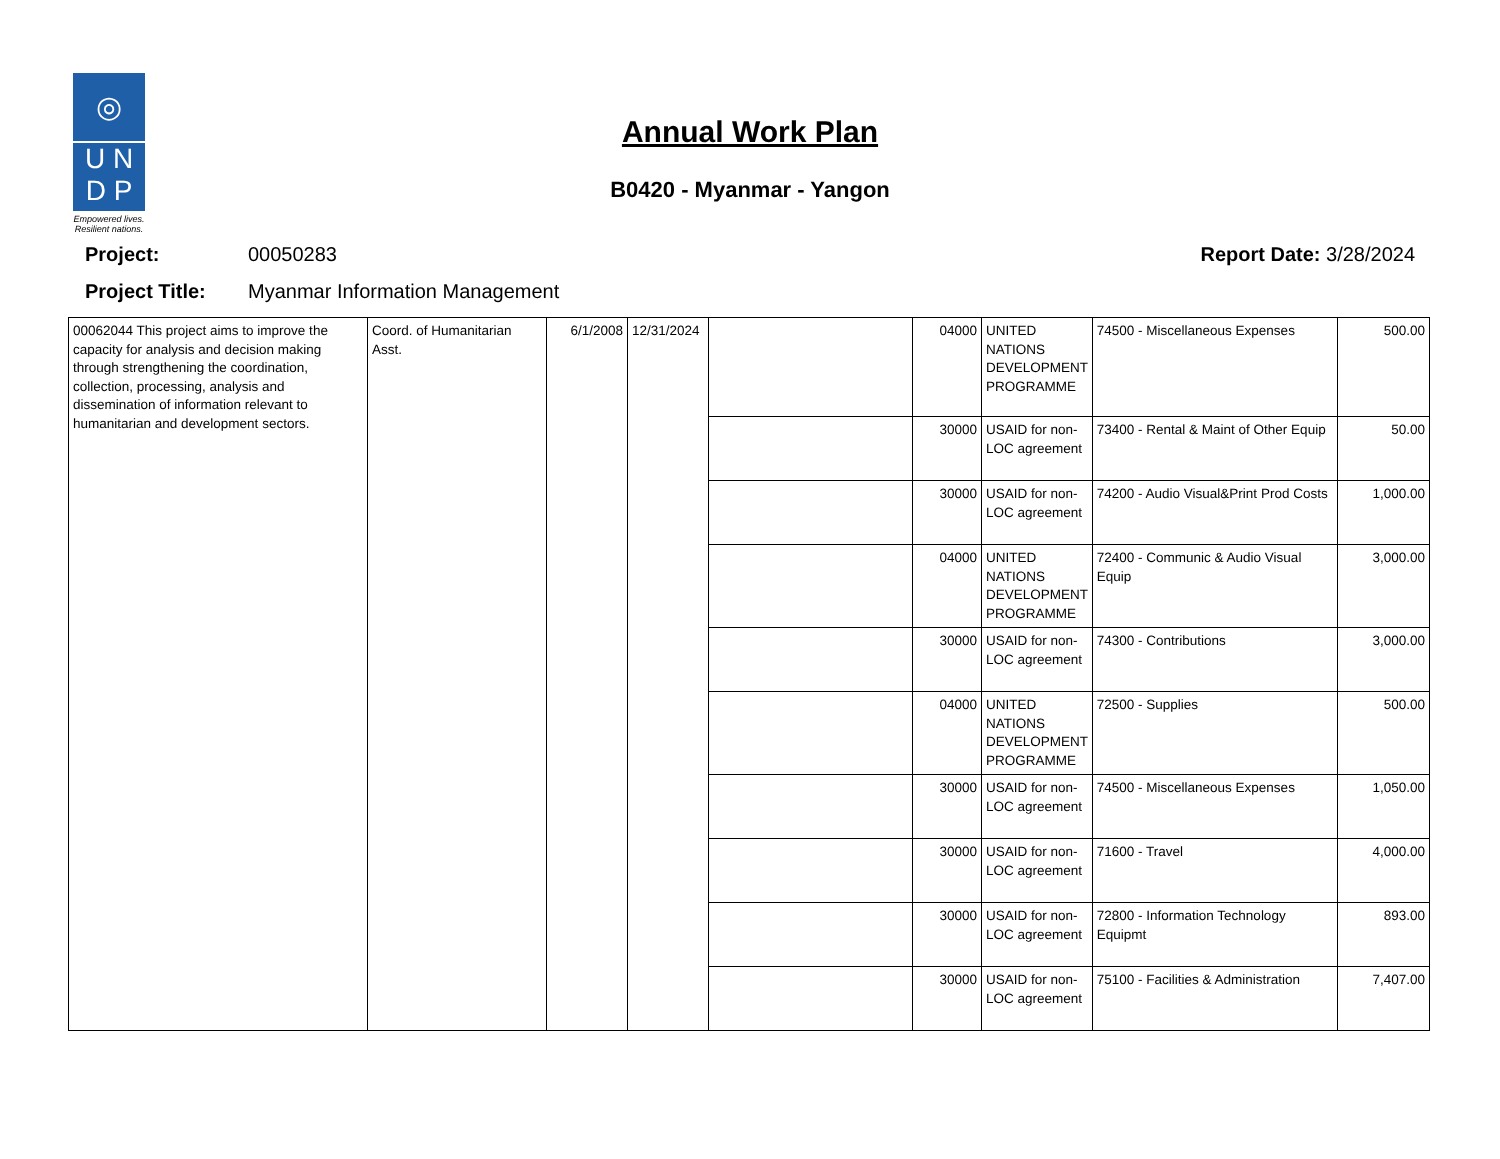◎
U N
D P
Empowered lives.
Resilient nations.
Annual Work Plan
B0420 - Myanmar - Yangon
Project: 00050283 Report Date: 3/28/2024
Project Title: Myanmar Information Management
| 00062044 This project aims to improve the capacity for analysis and decision making through strengthening the coordination, collection, processing, analysis and dissemination of information relevant to humanitarian and development sectors. | Coord. of Humanitarian Asst. | 6/1/2008 | 12/31/2024 | | 04000 | UNITED NATIONS DEVELOPMENT PROGRAMME | 74500 - Miscellaneous Expenses | 500.00 |
| | | | | | 30000 | USAID for non-LOC agreement | 73400 - Rental & Maint of Other Equip | 50.00 |
| | | | | | 30000 | USAID for non-LOC agreement | 74200 - Audio Visual&Print Prod Costs | 1,000.00 |
| | | | | | 04000 | UNITED NATIONS DEVELOPMENT PROGRAMME | 72400 - Communic & Audio Visual Equip | 3,000.00 |
| | | | | | 30000 | USAID for non-LOC agreement | 74300 - Contributions | 3,000.00 |
| | | | | | 04000 | UNITED NATIONS DEVELOPMENT PROGRAMME | 72500 - Supplies | 500.00 |
| | | | | | 30000 | USAID for non-LOC agreement | 74500 - Miscellaneous Expenses | 1,050.00 |
| | | | | | 30000 | USAID for non-LOC agreement | 71600 - Travel | 4,000.00 |
| | | | | | 30000 | USAID for non-LOC agreement | 72800 - Information Technology Equipmt | 893.00 |
| | | | | | 30000 | USAID for non-LOC agreement | 75100 - Facilities & Administration | 7,407.00 |